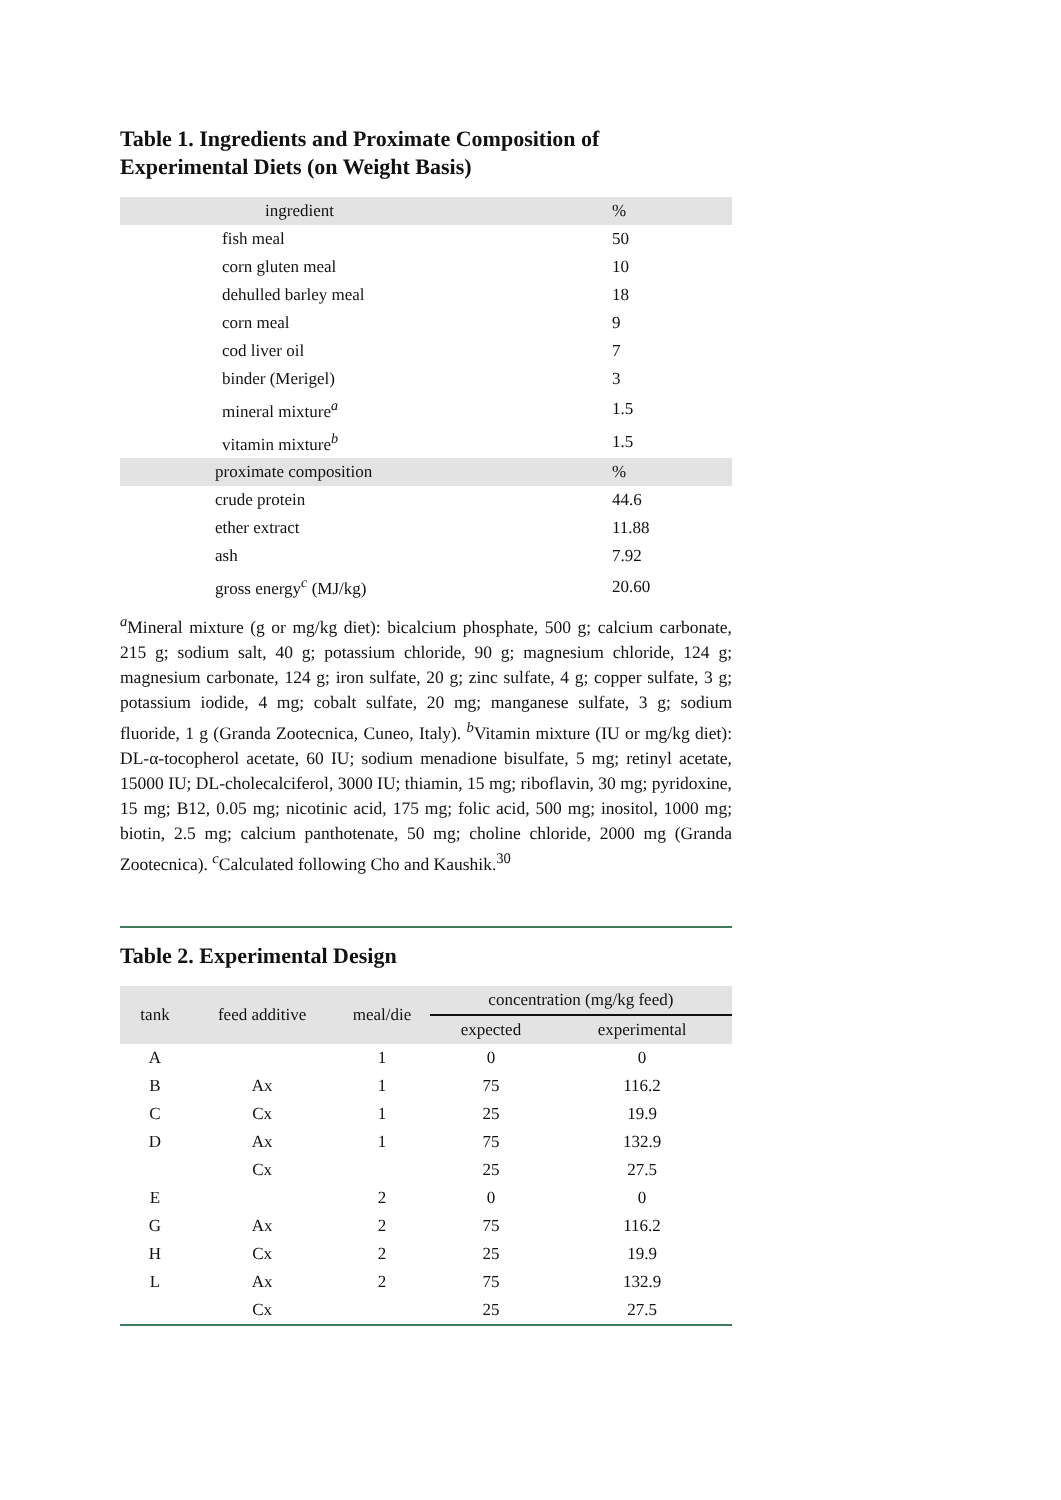Table 1. Ingredients and Proximate Composition of Experimental Diets (on Weight Basis)
| ingredient | % |
| --- | --- |
| fish meal | 50 |
| corn gluten meal | 10 |
| dehulled barley meal | 18 |
| corn meal | 9 |
| cod liver oil | 7 |
| binder (Merigel) | 3 |
| mineral mixture<sup>a</sup> | 1.5 |
| vitamin mixture<sup>b</sup> | 1.5 |
| proximate composition | % |
| crude protein | 44.6 |
| ether extract | 11.88 |
| ash | 7.92 |
| gross energy<sup>c</sup> (MJ/kg) | 20.60 |
<sup>a</sup> Mineral mixture (g or mg/kg diet): bicalcium phosphate, 500 g; calcium carbonate, 215 g; sodium salt, 40 g; potassium chloride, 90 g; magnesium chloride, 124 g; magnesium carbonate, 124 g; iron sulfate, 20 g; zinc sulfate, 4 g; copper sulfate, 3 g; potassium iodide, 4 mg; cobalt sulfate, 20 mg; manganese sulfate, 3 g; sodium fluoride, 1 g (Granda Zootecnica, Cuneo, Italy). <sup>b</sup>Vitamin mixture (IU or mg/kg diet): DL-α-tocopherol acetate, 60 IU; sodium menadione bisulfate, 5 mg; retinyl acetate, 15000 IU; DL-cholecalciferol, 3000 IU; thiamin, 15 mg; riboflavin, 30 mg; pyridoxine, 15 mg; B12, 0.05 mg; nicotinic acid, 175 mg; folic acid, 500 mg; inositol, 1000 mg; biotin, 2.5 mg; calcium panthotenate, 50 mg; choline chloride, 2000 mg (Granda Zootecnica). <sup>c</sup>Calculated following Cho and Kaushik.<sup>30</sup>
Table 2. Experimental Design
| tank | feed additive | meal/die | concentration (mg/kg feed) | |
| --- | --- | --- | --- | --- |
| | | | expected | experimental |
| A | | 1 | 0 | 0 |
| B | Ax | 1 | 75 | 116.2 |
| C | Cx | 1 | 25 | 19.9 |
| D | Ax | 1 | 75 | 132.9 |
| | Cx | | 25 | 27.5 |
| E | | 2 | 0 | 0 |
| G | Ax | 2 | 75 | 116.2 |
| H | Cx | 2 | 25 | 19.9 |
| L | Ax | 2 | 75 | 132.9 |
| | Cx | | 25 | 27.5 |